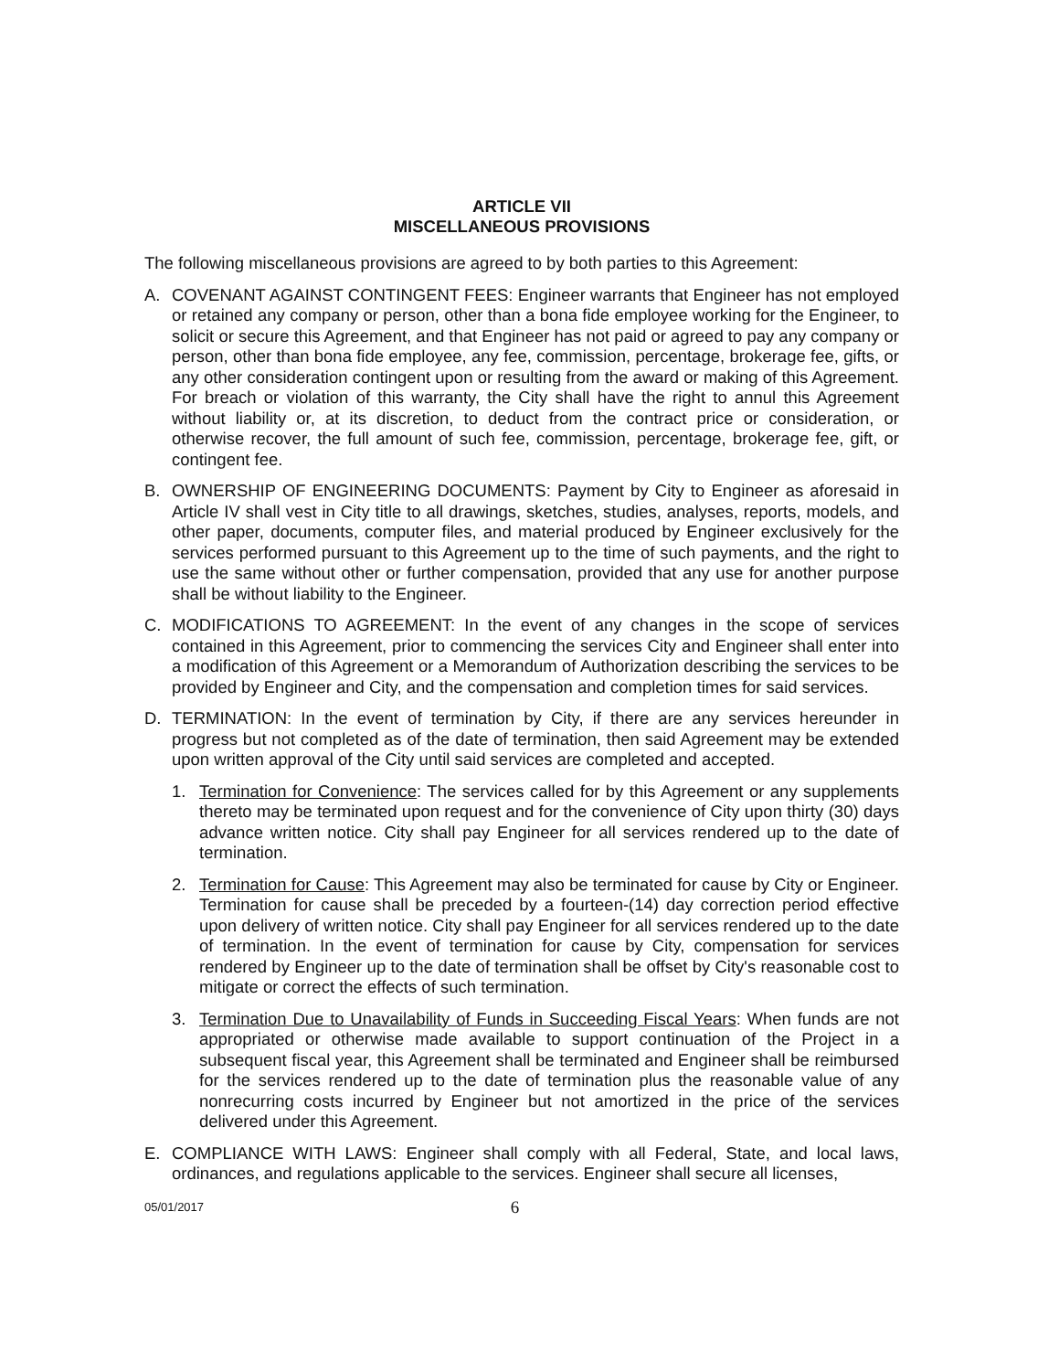ARTICLE VII
MISCELLANEOUS PROVISIONS
The following miscellaneous provisions are agreed to by both parties to this Agreement:
A. COVENANT AGAINST CONTINGENT FEES: Engineer warrants that Engineer has not employed or retained any company or person, other than a bona fide employee working for the Engineer, to solicit or secure this Agreement, and that Engineer has not paid or agreed to pay any company or person, other than bona fide employee, any fee, commission, percentage, brokerage fee, gifts, or any other consideration contingent upon or resulting from the award or making of this Agreement. For breach or violation of this warranty, the City shall have the right to annul this Agreement without liability or, at its discretion, to deduct from the contract price or consideration, or otherwise recover, the full amount of such fee, commission, percentage, brokerage fee, gift, or contingent fee.
B. OWNERSHIP OF ENGINEERING DOCUMENTS: Payment by City to Engineer as aforesaid in Article IV shall vest in City title to all drawings, sketches, studies, analyses, reports, models, and other paper, documents, computer files, and material produced by Engineer exclusively for the services performed pursuant to this Agreement up to the time of such payments, and the right to use the same without other or further compensation, provided that any use for another purpose shall be without liability to the Engineer.
C. MODIFICATIONS TO AGREEMENT: In the event of any changes in the scope of services contained in this Agreement, prior to commencing the services City and Engineer shall enter into a modification of this Agreement or a Memorandum of Authorization describing the services to be provided by Engineer and City, and the compensation and completion times for said services.
D. TERMINATION: In the event of termination by City, if there are any services hereunder in progress but not completed as of the date of termination, then said Agreement may be extended upon written approval of the City until said services are completed and accepted.
1. Termination for Convenience: The services called for by this Agreement or any supplements thereto may be terminated upon request and for the convenience of City upon thirty (30) days advance written notice. City shall pay Engineer for all services rendered up to the date of termination.
2. Termination for Cause: This Agreement may also be terminated for cause by City or Engineer. Termination for cause shall be preceded by a fourteen-(14) day correction period effective upon delivery of written notice. City shall pay Engineer for all services rendered up to the date of termination. In the event of termination for cause by City, compensation for services rendered by Engineer up to the date of termination shall be offset by City's reasonable cost to mitigate or correct the effects of such termination.
3. Termination Due to Unavailability of Funds in Succeeding Fiscal Years: When funds are not appropriated or otherwise made available to support continuation of the Project in a subsequent fiscal year, this Agreement shall be terminated and Engineer shall be reimbursed for the services rendered up to the date of termination plus the reasonable value of any nonrecurring costs incurred by Engineer but not amortized in the price of the services delivered under this Agreement.
E. COMPLIANCE WITH LAWS: Engineer shall comply with all Federal, State, and local laws, ordinances, and regulations applicable to the services. Engineer shall secure all licenses,
05/01/2017 6